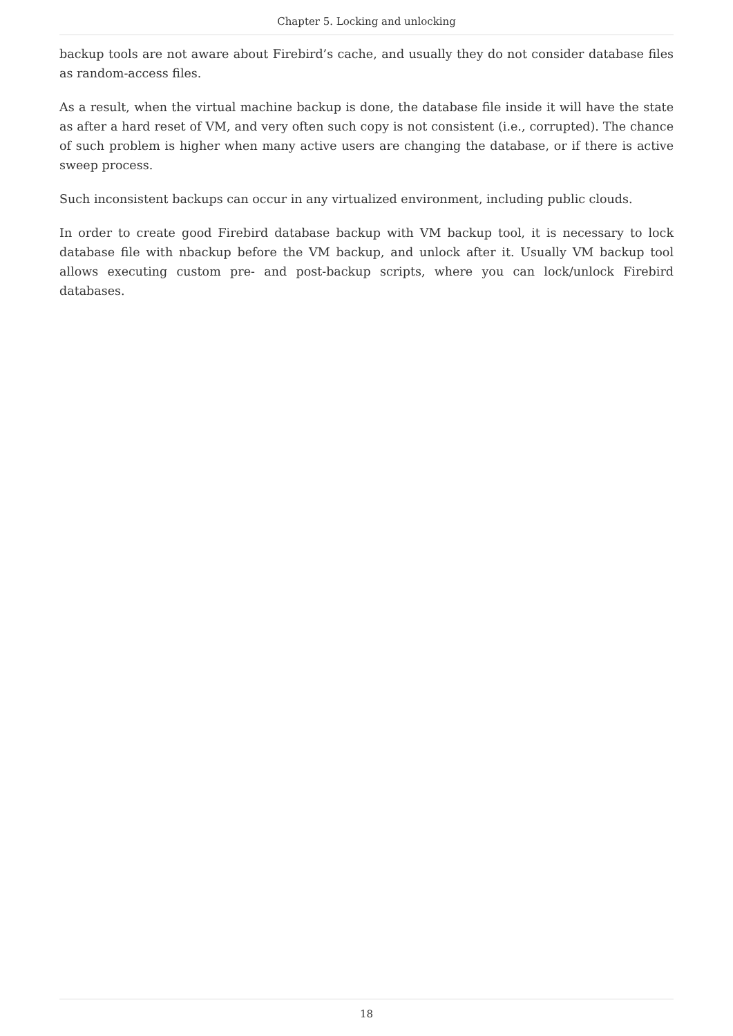Chapter 5. Locking and unlocking
backup tools are not aware about Firebird’s cache, and usually they do not consider database files as random-access files.
As a result, when the virtual machine backup is done, the database file inside it will have the state as after a hard reset of VM, and very often such copy is not consistent (i.e., corrupted). The chance of such problem is higher when many active users are changing the database, or if there is active sweep process.
Such inconsistent backups can occur in any virtualized environment, including public clouds.
In order to create good Firebird database backup with VM backup tool, it is necessary to lock database file with nbackup before the VM backup, and unlock after it. Usually VM backup tool allows executing custom pre- and post-backup scripts, where you can lock/unlock Firebird databases.
18